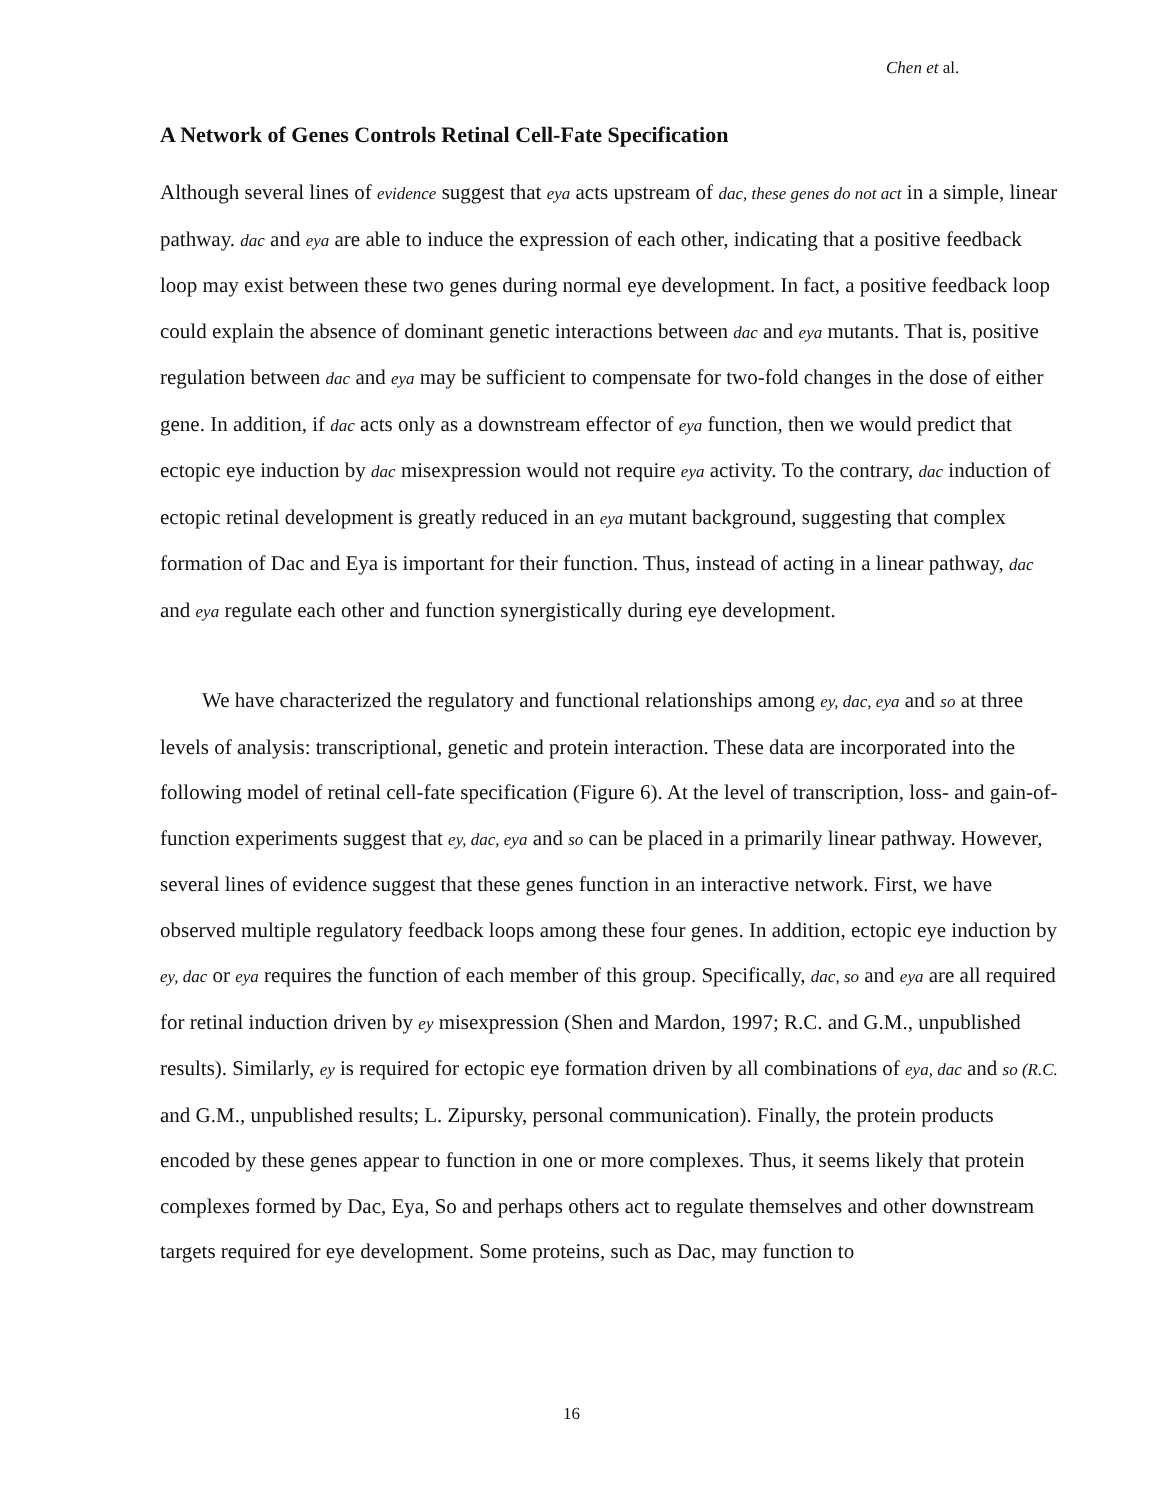Chen et al.
A Network of Genes Controls Retinal Cell-Fate Specification
Although several lines of evidence suggest that eya acts upstream of dac, these genes do not act in a simple, linear pathway. dac and eya are able to induce the expression of each other, indicating that a positive feedback loop may exist between these two genes during normal eye development. In fact, a positive feedback loop could explain the absence of dominant genetic interactions between dac and eya mutants. That is, positive regulation between dac and eya may be sufficient to compensate for two-fold changes in the dose of either gene. In addition, if dac acts only as a downstream effector of eya function, then we would predict that ectopic eye induction by dac misexpression would not require eya activity. To the contrary, dac induction of ectopic retinal development is greatly reduced in an eya mutant background, suggesting that complex formation of Dac and Eya is important for their function. Thus, instead of acting in a linear pathway, dac and eya regulate each other and function synergistically during eye development.
We have characterized the regulatory and functional relationships among ey, dac, eya and so at three levels of analysis: transcriptional, genetic and protein interaction. These data are incorporated into the following model of retinal cell-fate specification (Figure 6). At the level of transcription, loss- and gain-of-function experiments suggest that ey, dac, eya and so can be placed in a primarily linear pathway. However, several lines of evidence suggest that these genes function in an interactive network. First, we have observed multiple regulatory feedback loops among these four genes. In addition, ectopic eye induction by ey, dac or eya requires the function of each member of this group. Specifically, dac, so and eya are all required for retinal induction driven by ey misexpression (Shen and Mardon, 1997; R.C. and G.M., unpublished results). Similarly, ey is required for ectopic eye formation driven by all combinations of eya, dac and so (R.C. and G.M., unpublished results; L. Zipursky, personal communication). Finally, the protein products encoded by these genes appear to function in one or more complexes. Thus, it seems likely that protein complexes formed by Dac, Eya, So and perhaps others act to regulate themselves and other downstream targets required for eye development. Some proteins, such as Dac, may function to
16